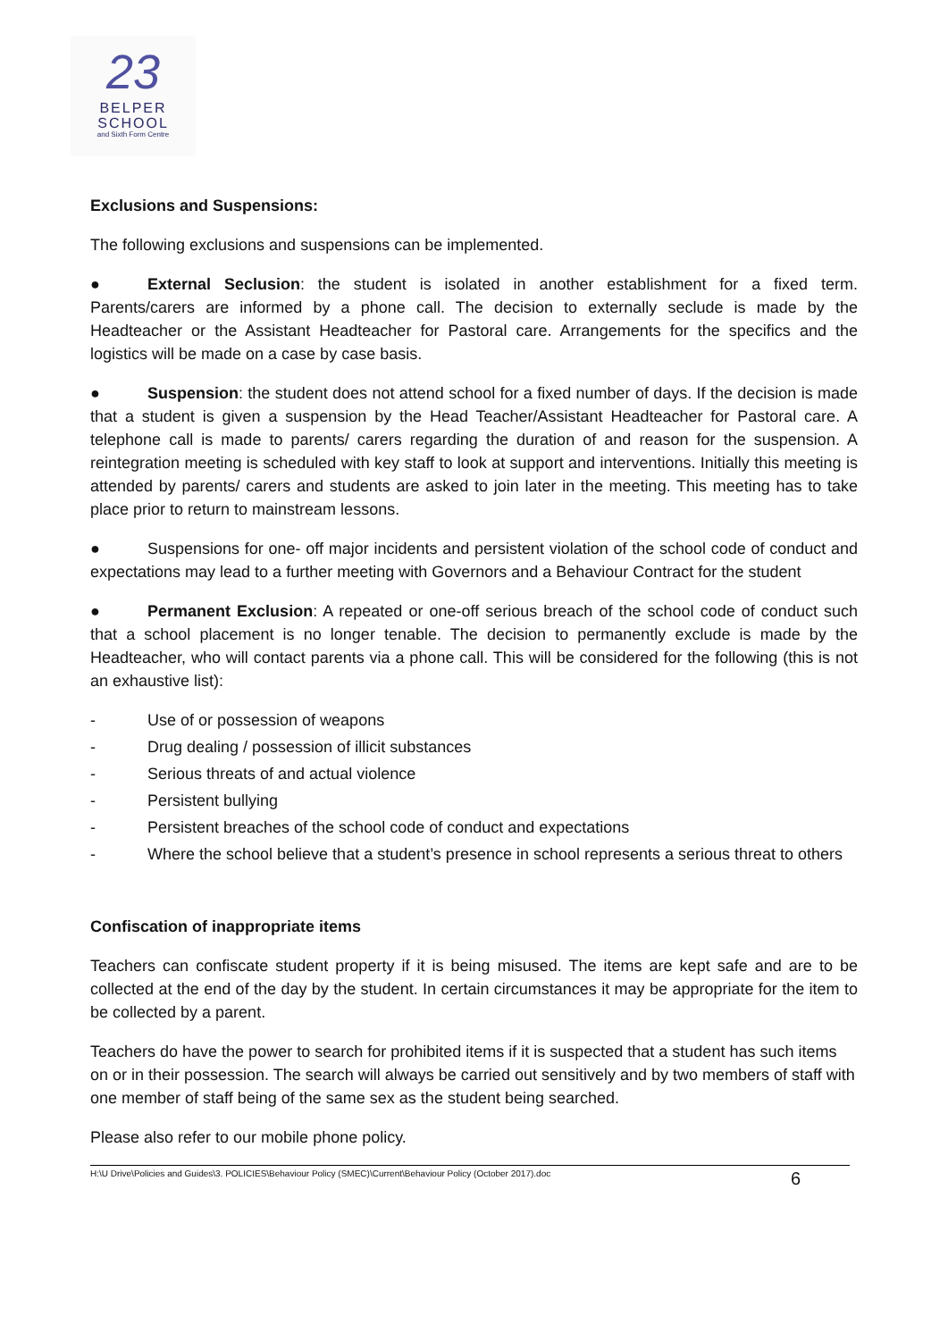23
BELPER
SCHOOL
and Sixth Form Centre
Exclusions and Suspensions:
The following exclusions and suspensions can be implemented.
● External Seclusion: the student is isolated in another establishment for a fixed term. Parents/carers are informed by a phone call. The decision to externally seclude is made by the Headteacher or the Assistant Headteacher for Pastoral care. Arrangements for the specifics and the logistics will be made on a case by case basis.
● Suspension: the student does not attend school for a fixed number of days. If the decision is made that a student is given a suspension by the Head Teacher/Assistant Headteacher for Pastoral care. A telephone call is made to parents/ carers regarding the duration of and reason for the suspension. A reintegration meeting is scheduled with key staff to look at support and interventions. Initially this meeting is attended by parents/ carers and students are asked to join later in the meeting. This meeting has to take place prior to return to mainstream lessons.
● Suspensions for one- off major incidents and persistent violation of the school code of conduct and expectations may lead to a further meeting with Governors and a Behaviour Contract for the student
● Permanent Exclusion: A repeated or one-off serious breach of the school code of conduct such that a school placement is no longer tenable. The decision to permanently exclude is made by the Headteacher, who will contact parents via a phone call. This will be considered for the following (this is not an exhaustive list):
- Use of or possession of weapons
- Drug dealing / possession of illicit substances
- Serious threats of and actual violence
- Persistent bullying
- Persistent breaches of the school code of conduct and expectations
- Where the school believe that a student’s presence in school represents a serious threat to others
Confiscation of inappropriate items
Teachers can confiscate student property if it is being misused. The items are kept safe and are to be collected at the end of the day by the student. In certain circumstances it may be appropriate for the item to be collected by a parent.
Teachers do have the power to search for prohibited items if it is suspected that a student has such items on or in their possession. The search will always be carried out sensitively and by two members of staff with one member of staff being of the same sex as the student being searched.
Please also refer to our mobile phone policy.
H:\U Drive\Policies and Guides\3. POLICIES\Behaviour Policy (SMEC)\Current\Behaviour Policy (October 2017).doc 6